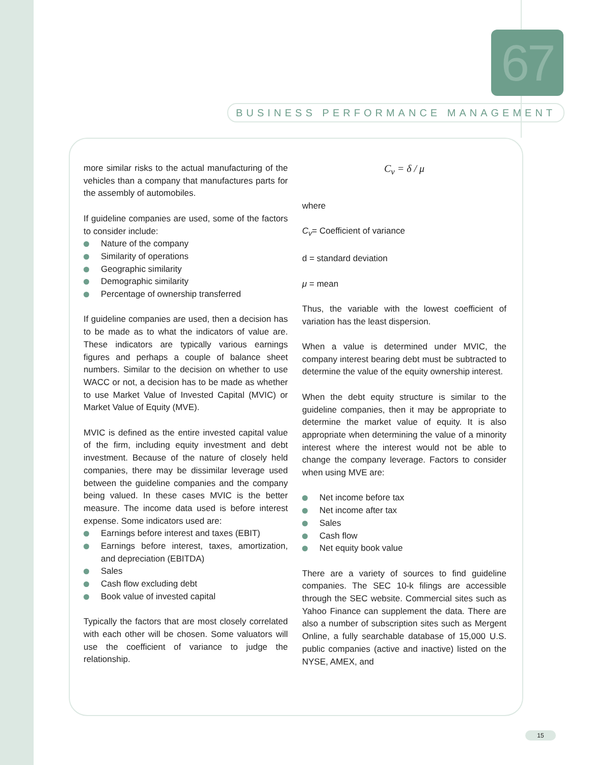67
BUSINESS PERFORMANCE MANAGEMENT
more similar risks to the actual manufacturing of the vehicles than a company that manufactures parts for the assembly of automobiles.
If guideline companies are used, some of the factors to consider include:
Nature of the company
Similarity of operations
Geographic similarity
Demographic similarity
Percentage of ownership transferred
If guideline companies are used, then a decision has to be made as to what the indicators of value are. These indicators are typically various earnings figures and perhaps a couple of balance sheet numbers. Similar to the decision on whether to use WACC or not, a decision has to be made as whether to use Market Value of Invested Capital (MVIC) or Market Value of Equity (MVE).
MVIC is defined as the entire invested capital value of the firm, including equity investment and debt investment. Because of the nature of closely held companies, there may be dissimilar leverage used between the guideline companies and the company being valued. In these cases MVIC is the better measure. The income data used is before interest expense. Some indicators used are:
Earnings before interest and taxes (EBIT)
Earnings before interest, taxes, amortization, and depreciation (EBITDA)
Sales
Cash flow excluding debt
Book value of invested capital
Typically the factors that are most closely correlated with each other will be chosen. Some valuators will use the coefficient of variance to judge the relationship.
C<sub>v</sub> = δ / μ
where
C<sub>v</sub>= Coefficient of variance
d = standard deviation
μ = mean
Thus, the variable with the lowest coefficient of variation has the least dispersion.
When a value is determined under MVIC, the company interest bearing debt must be subtracted to determine the value of the equity ownership interest.
When the debt equity structure is similar to the guideline companies, then it may be appropriate to determine the market value of equity. It is also appropriate when determining the value of a minority interest where the interest would not be able to change the company leverage. Factors to consider when using MVE are:
Net income before tax
Net income after tax
Sales
Cash flow
Net equity book value
There are a variety of sources to find guideline companies. The SEC 10-k filings are accessible through the SEC website. Commercial sites such as Yahoo Finance can supplement the data. There are also a number of subscription sites such as Mergent Online, a fully searchable database of 15,000 U.S. public companies (active and inactive) listed on the NYSE, AMEX, and
15